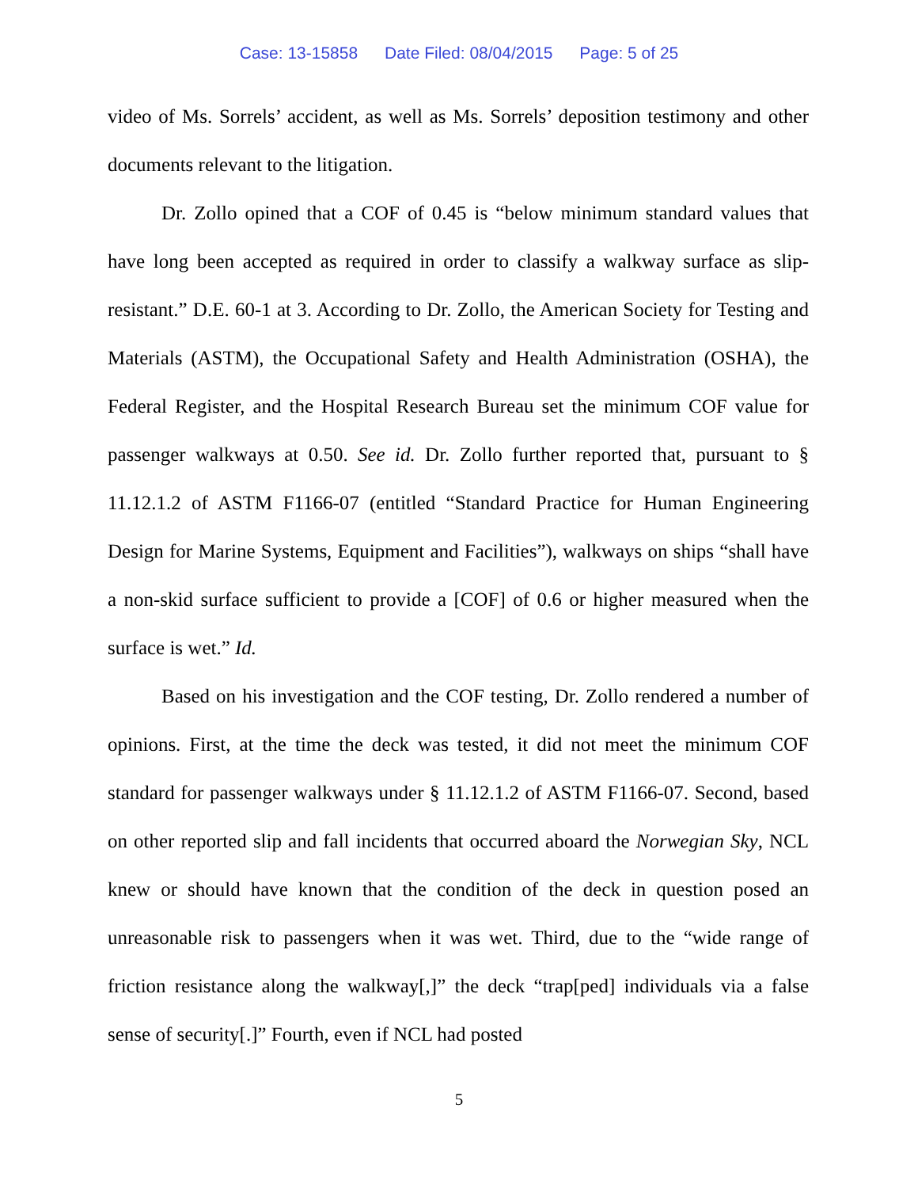Case: 13-15858 Date Filed: 08/04/2015 Page: 5 of 25
video of Ms. Sorrels’ accident, as well as Ms. Sorrels’ deposition testimony and other documents relevant to the litigation.
Dr. Zollo opined that a COF of 0.45 is “below minimum standard values that have long been accepted as required in order to classify a walkway surface as slip-resistant.” D.E. 60-1 at 3. According to Dr. Zollo, the American Society for Testing and Materials (ASTM), the Occupational Safety and Health Administration (OSHA), the Federal Register, and the Hospital Research Bureau set the minimum COF value for passenger walkways at 0.50. See id. Dr. Zollo further reported that, pursuant to § 11.12.1.2 of ASTM F1166-07 (entitled “Standard Practice for Human Engineering Design for Marine Systems, Equipment and Facilities”), walkways on ships “shall have a non-skid surface sufficient to provide a [COF] of 0.6 or higher measured when the surface is wet.” Id.
Based on his investigation and the COF testing, Dr. Zollo rendered a number of opinions. First, at the time the deck was tested, it did not meet the minimum COF standard for passenger walkways under § 11.12.1.2 of ASTM F1166-07. Second, based on other reported slip and fall incidents that occurred aboard the Norwegian Sky, NCL knew or should have known that the condition of the deck in question posed an unreasonable risk to passengers when it was wet. Third, due to the “wide range of friction resistance along the walkway[,]” the deck “trap[ped] individuals via a false sense of security[.]” Fourth, even if NCL had posted
5